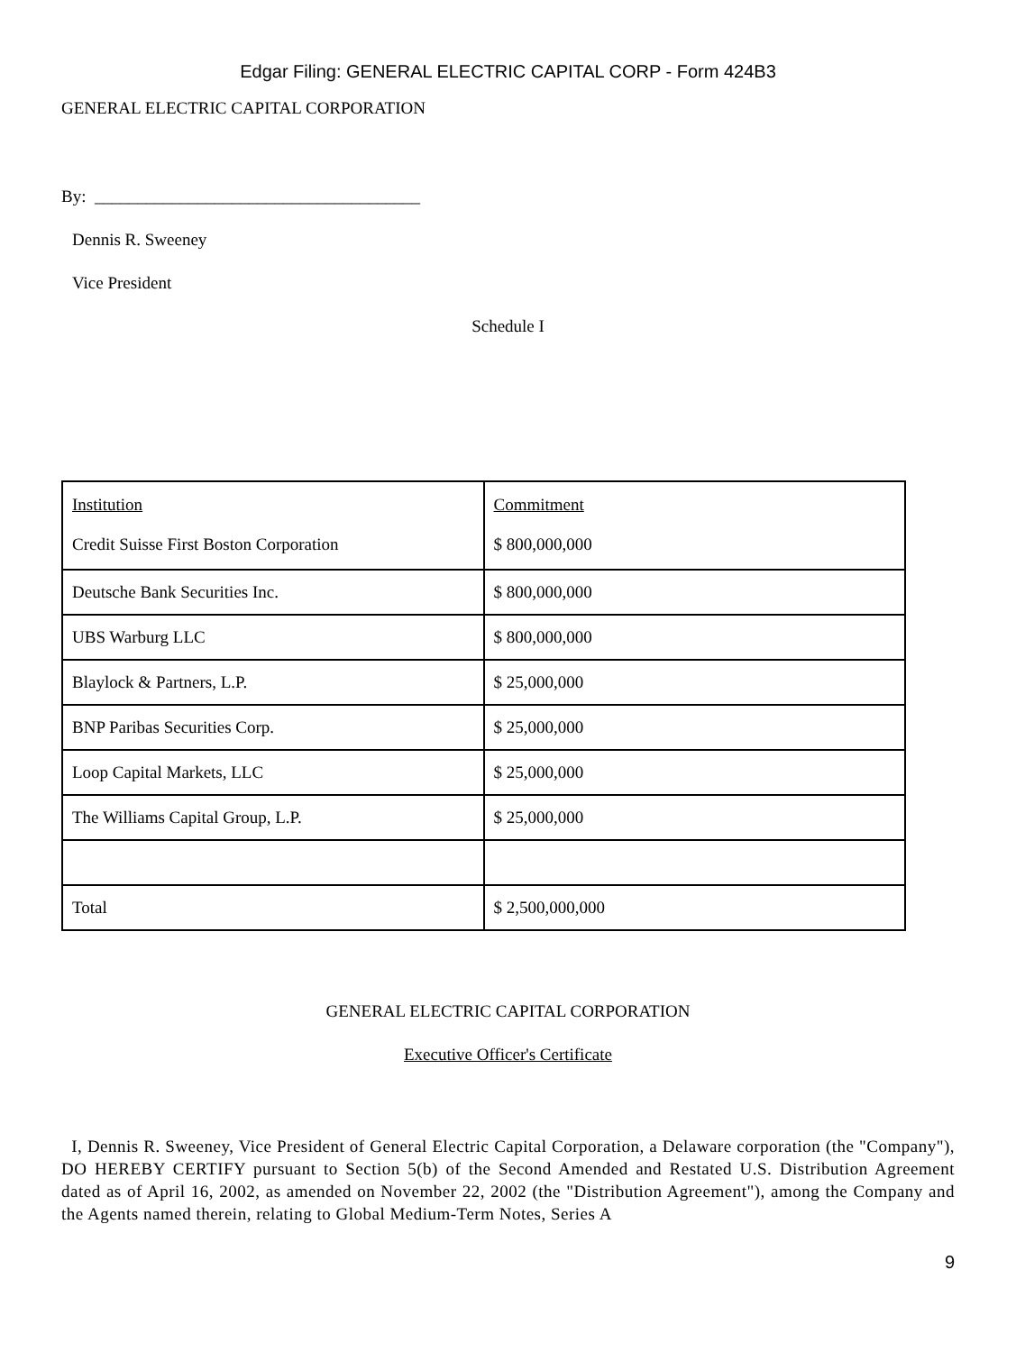Edgar Filing: GENERAL ELECTRIC CAPITAL CORP - Form 424B3
GENERAL ELECTRIC CAPITAL CORPORATION
By: ______________________________________
Dennis R. Sweeney
Vice President
Schedule I
| Institution Credit Suisse First Boston Corporation | Commitment $ 800,000,000 |
| Deutsche Bank Securities Inc. | $ 800,000,000 |
| UBS Warburg LLC | $ 800,000,000 |
| Blaylock & Partners, L.P. | $ 25,000,000 |
| BNP Paribas Securities Corp. | $ 25,000,000 |
| Loop Capital Markets, LLC | $ 25,000,000 |
| The Williams Capital Group, L.P. | $ 25,000,000 |
| Total | $ 2,500,000,000 |
GENERAL ELECTRIC CAPITAL CORPORATION
Executive Officer's Certificate
I, Dennis R. Sweeney, Vice President of General Electric Capital Corporation, a Delaware corporation (the "Company"), DO HEREBY CERTIFY pursuant to Section 5(b) of the Second Amended and Restated U.S. Distribution Agreement dated as of April 16, 2002, as amended on November 22, 2002 (the "Distribution Agreement"), among the Company and the Agents named therein, relating to Global Medium-Term Notes, Series A
9